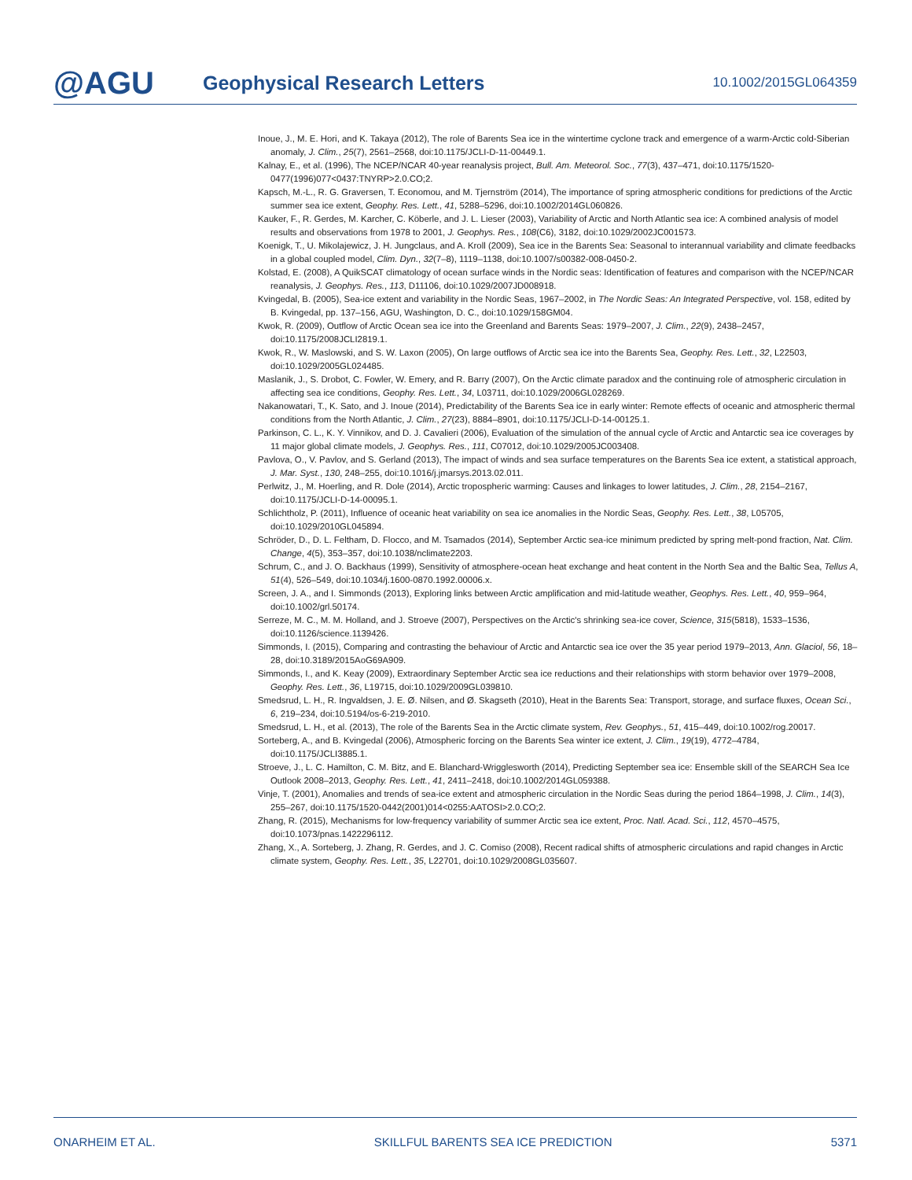@AGU
Geophysical Research Letters
10.1002/2015GL064359
Inoue, J., M. E. Hori, and K. Takaya (2012), The role of Barents Sea ice in the wintertime cyclone track and emergence of a warm-Arctic cold-Siberian anomaly, J. Clim., 25(7), 2561–2568, doi:10.1175/JCLI-D-11-00449.1.
Kalnay, E., et al. (1996), The NCEP/NCAR 40-year reanalysis project, Bull. Am. Meteorol. Soc., 77(3), 437–471, doi:10.1175/1520-0477(1996)077<0437:TNYRP>2.0.CO;2.
Kapsch, M.-L., R. G. Graversen, T. Economou, and M. Tjernström (2014), The importance of spring atmospheric conditions for predictions of the Arctic summer sea ice extent, Geophy. Res. Lett., 41, 5288–5296, doi:10.1002/2014GL060826.
Kauker, F., R. Gerdes, M. Karcher, C. Köberle, and J. L. Lieser (2003), Variability of Arctic and North Atlantic sea ice: A combined analysis of model results and observations from 1978 to 2001, J. Geophys. Res., 108(C6), 3182, doi:10.1029/2002JC001573.
Koenigk, T., U. Mikolajewicz, J. H. Jungclaus, and A. Kroll (2009), Sea ice in the Barents Sea: Seasonal to interannual variability and climate feedbacks in a global coupled model, Clim. Dyn., 32(7–8), 1119–1138, doi:10.1007/s00382-008-0450-2.
Kolstad, E. (2008), A QuikSCAT climatology of ocean surface winds in the Nordic seas: Identification of features and comparison with the NCEP/NCAR reanalysis, J. Geophys. Res., 113, D11106, doi:10.1029/2007JD008918.
Kvingedal, B. (2005), Sea-ice extent and variability in the Nordic Seas, 1967–2002, in The Nordic Seas: An Integrated Perspective, vol. 158, edited by B. Kvingedal, pp. 137–156, AGU, Washington, D. C., doi:10.1029/158GM04.
Kwok, R. (2009), Outflow of Arctic Ocean sea ice into the Greenland and Barents Seas: 1979–2007, J. Clim., 22(9), 2438–2457, doi:10.1175/2008JCLI2819.1.
Kwok, R., W. Maslowski, and S. W. Laxon (2005), On large outflows of Arctic sea ice into the Barents Sea, Geophy. Res. Lett., 32, L22503, doi:10.1029/2005GL024485.
Maslanik, J., S. Drobot, C. Fowler, W. Emery, and R. Barry (2007), On the Arctic climate paradox and the continuing role of atmospheric circulation in affecting sea ice conditions, Geophy. Res. Lett., 34, L03711, doi:10.1029/2006GL028269.
Nakanowatari, T., K. Sato, and J. Inoue (2014), Predictability of the Barents Sea ice in early winter: Remote effects of oceanic and atmospheric thermal conditions from the North Atlantic, J. Clim., 27(23), 8884–8901, doi:10.1175/JCLI-D-14-00125.1.
Parkinson, C. L., K. Y. Vinnikov, and D. J. Cavalieri (2006), Evaluation of the simulation of the annual cycle of Arctic and Antarctic sea ice coverages by 11 major global climate models, J. Geophys. Res., 111, C07012, doi:10.1029/2005JC003408.
Pavlova, O., V. Pavlov, and S. Gerland (2013), The impact of winds and sea surface temperatures on the Barents Sea ice extent, a statistical approach, J. Mar. Syst., 130, 248–255, doi:10.1016/j.jmarsys.2013.02.011.
Perlwitz, J., M. Hoerling, and R. Dole (2014), Arctic tropospheric warming: Causes and linkages to lower latitudes, J. Clim., 28, 2154–2167, doi:10.1175/JCLI-D-14-00095.1.
Schlichtholz, P. (2011), Influence of oceanic heat variability on sea ice anomalies in the Nordic Seas, Geophy. Res. Lett., 38, L05705, doi:10.1029/2010GL045894.
Schröder, D., D. L. Feltham, D. Flocco, and M. Tsamados (2014), September Arctic sea-ice minimum predicted by spring melt-pond fraction, Nat. Clim. Change, 4(5), 353–357, doi:10.1038/nclimate2203.
Schrum, C., and J. O. Backhaus (1999), Sensitivity of atmosphere-ocean heat exchange and heat content in the North Sea and the Baltic Sea, Tellus A, 51(4), 526–549, doi:10.1034/j.1600-0870.1992.00006.x.
Screen, J. A., and I. Simmonds (2013), Exploring links between Arctic amplification and mid-latitude weather, Geophys. Res. Lett., 40, 959–964, doi:10.1002/grl.50174.
Serreze, M. C., M. M. Holland, and J. Stroeve (2007), Perspectives on the Arctic's shrinking sea-ice cover, Science, 315(5818), 1533–1536, doi:10.1126/science.1139426.
Simmonds, I. (2015), Comparing and contrasting the behaviour of Arctic and Antarctic sea ice over the 35 year period 1979–2013, Ann. Glaciol, 56, 18–28, doi:10.3189/2015AoG69A909.
Simmonds, I., and K. Keay (2009), Extraordinary September Arctic sea ice reductions and their relationships with storm behavior over 1979–2008, Geophy. Res. Lett., 36, L19715, doi:10.1029/2009GL039810.
Smedsrud, L. H., R. Ingvaldsen, J. E. Ø. Nilsen, and Ø. Skagseth (2010), Heat in the Barents Sea: Transport, storage, and surface fluxes, Ocean Sci., 6, 219–234, doi:10.5194/os-6-219-2010.
Smedsrud, L. H., et al. (2013), The role of the Barents Sea in the Arctic climate system, Rev. Geophys., 51, 415–449, doi:10.1002/rog.20017.
Sorteberg, A., and B. Kvingedal (2006), Atmospheric forcing on the Barents Sea winter ice extent, J. Clim., 19(19), 4772–4784, doi:10.1175/JCLI3885.1.
Stroeve, J., L. C. Hamilton, C. M. Bitz, and E. Blanchard-Wrigglesworth (2014), Predicting September sea ice: Ensemble skill of the SEARCH Sea Ice Outlook 2008–2013, Geophy. Res. Lett., 41, 2411–2418, doi:10.1002/2014GL059388.
Vinje, T. (2001), Anomalies and trends of sea-ice extent and atmospheric circulation in the Nordic Seas during the period 1864–1998, J. Clim., 14(3), 255–267, doi:10.1175/1520-0442(2001)014<0255:AATOSI>2.0.CO;2.
Zhang, R. (2015), Mechanisms for low-frequency variability of summer Arctic sea ice extent, Proc. Natl. Acad. Sci., 112, 4570–4575, doi:10.1073/pnas.1422296112.
Zhang, X., A. Sorteberg, J. Zhang, R. Gerdes, and J. C. Comiso (2008), Recent radical shifts of atmospheric circulations and rapid changes in Arctic climate system, Geophy. Res. Lett., 35, L22701, doi:10.1029/2008GL035607.
ONARHEIM ET AL. SKILLFUL BARENTS SEA ICE PREDICTION 5371